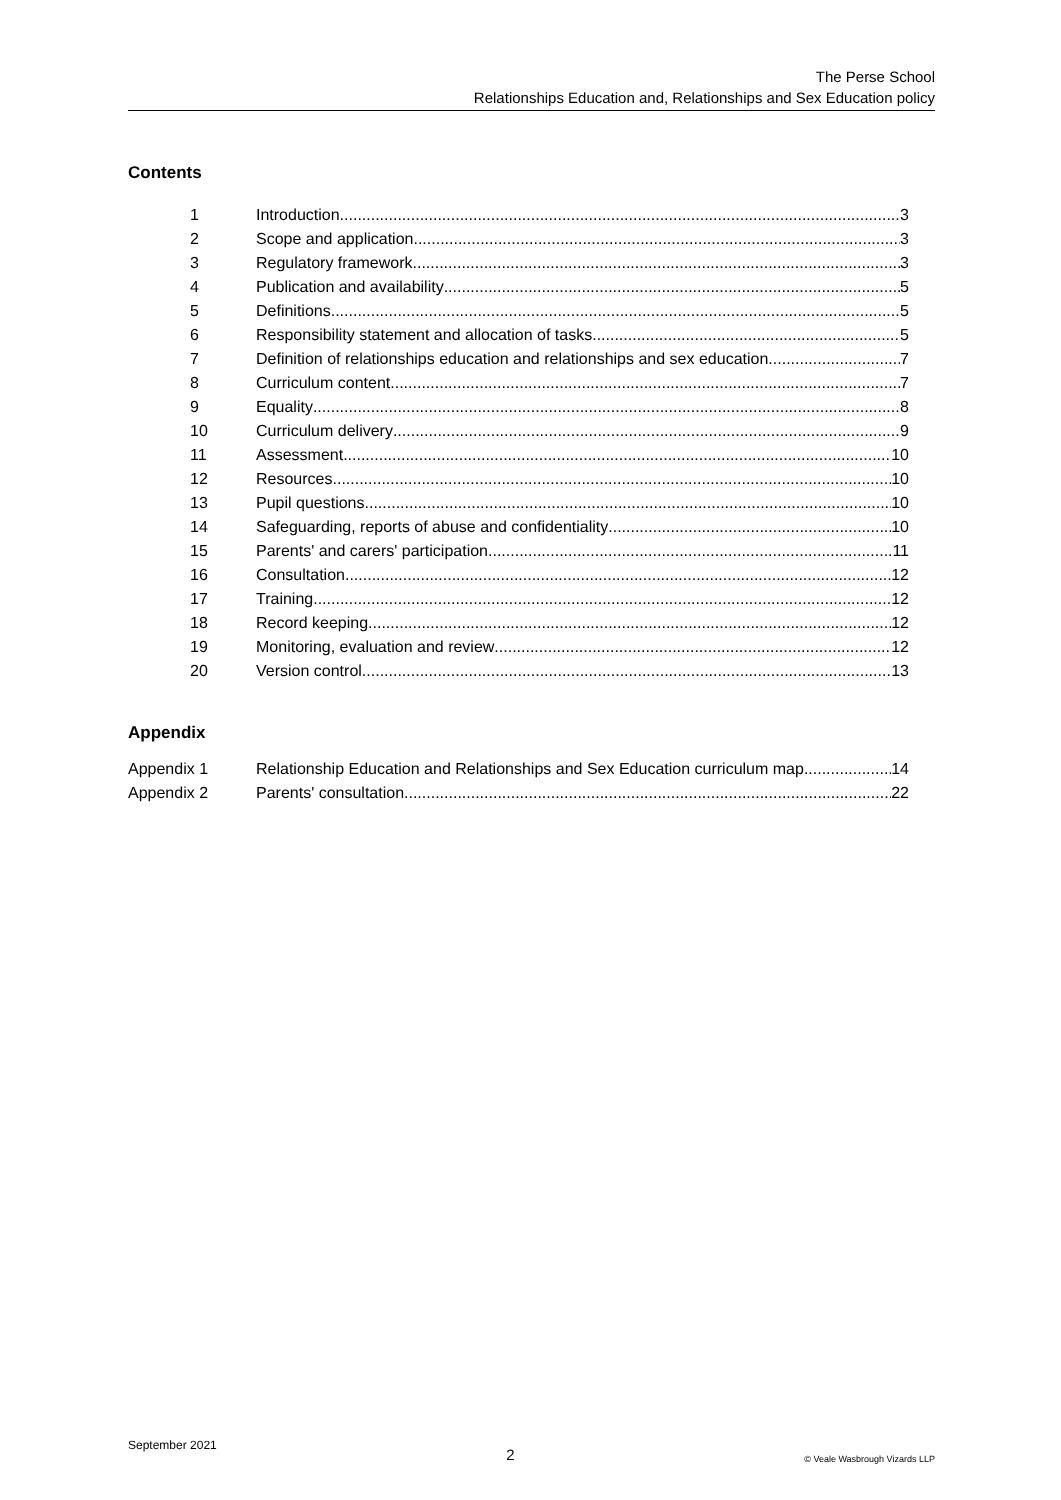The Perse School
Relationships Education and, Relationships and Sex Education policy
Contents
1 Introduction 3
2 Scope and application 3
3 Regulatory framework 3
4 Publication and availability 5
5 Definitions 5
6 Responsibility statement and allocation of tasks 5
7 Definition of relationships education and relationships and sex education 7
8 Curriculum content 7
9 Equality 8
10 Curriculum delivery 9
11 Assessment 10
12 Resources 10
13 Pupil questions 10
14 Safeguarding, reports of abuse and confidentiality 10
15 Parents' and carers' participation 11
16 Consultation 12
17 Training 12
18 Record keeping 12
19 Monitoring, evaluation and review 12
20 Version control 13
Appendix
Appendix 1 Relationship Education and Relationships and Sex Education curriculum map 14
Appendix 2 Parents' consultation 22
September 2021 2 © Veale Wasbrough Vizards LLP